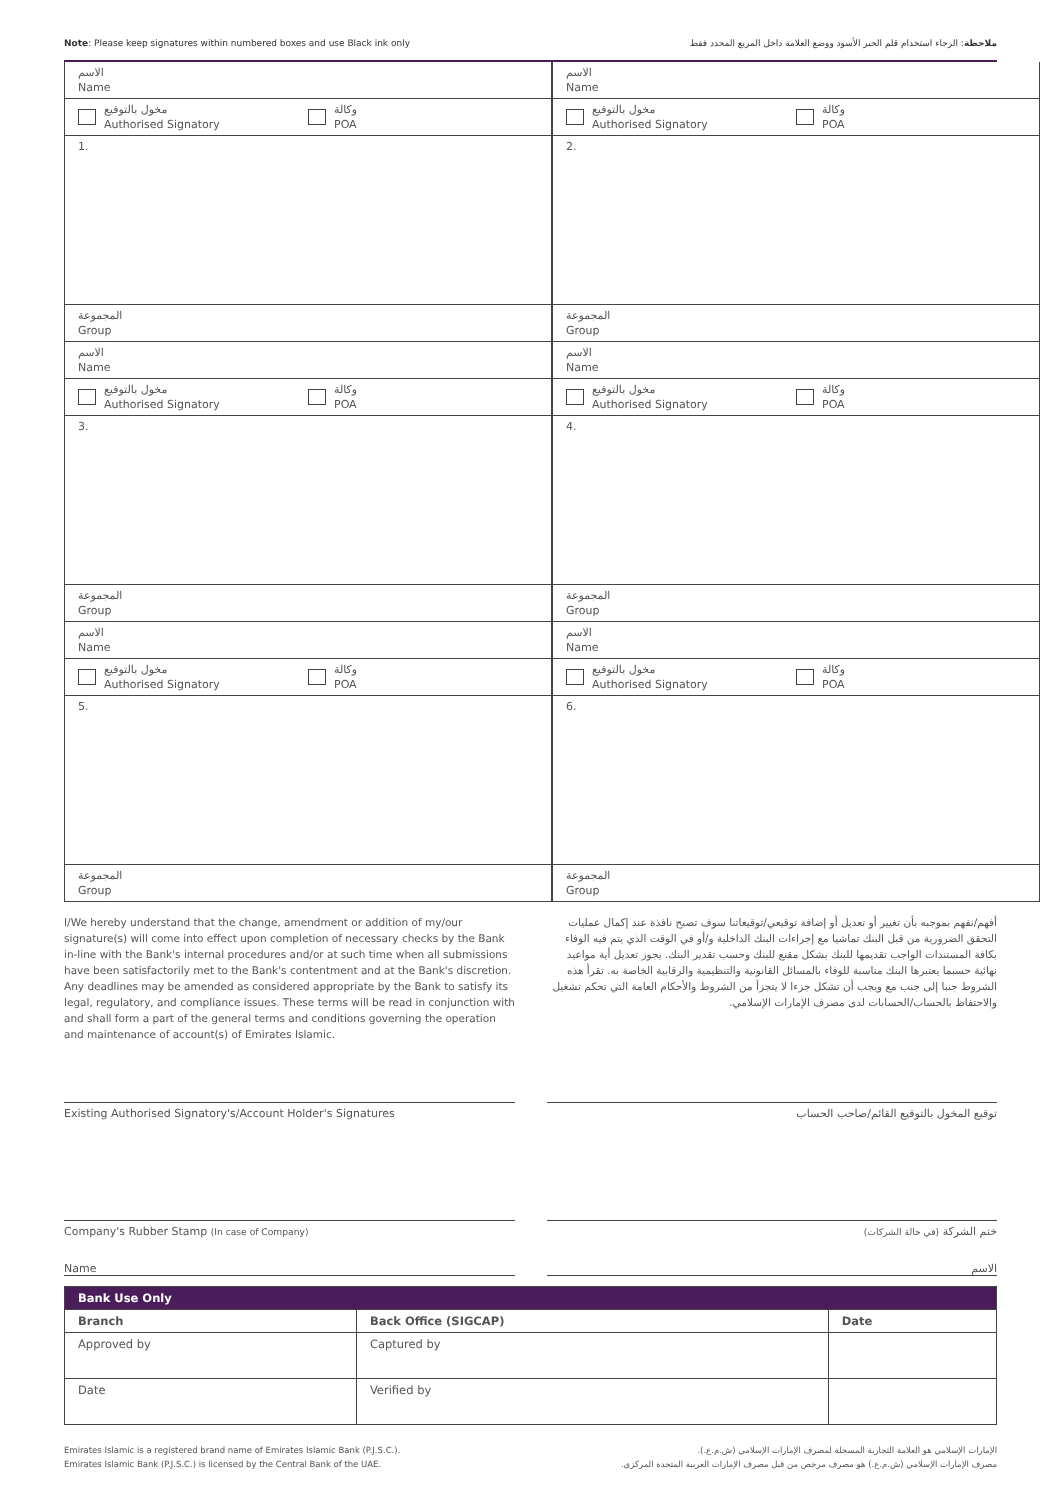Note: Please keep signatures within numbered boxes and use Black ink only ملاحظة: الرجاء استخدام قلم الحبر الأسود ووضع العلامة داخل المربع المحدد فقط
الاسم
Name
الاسم
Name
مخول بالتوقيع
Authorised Signatory وكالة
POA
مخول بالتوقيع
Authorised Signatory وكالة
POA
1.
2.
المجموعة
Group
المجموعة
Group
الاسم
Name
الاسم
Name
مخول بالتوقيع
Authorised Signatory وكالة
POA
مخول بالتوقيع
Authorised Signatory وكالة
POA
3.
4.
المجموعة
Group
المجموعة
Group
الاسم
Name
الاسم
Name
مخول بالتوقيع
Authorised Signatory وكالة
POA
مخول بالتوقيع
Authorised Signatory وكالة
POA
5.
6.
المجموعة
Group
المجموعة
Group
I/We hereby understand that the change, amendment or addition of my/our signature(s) will come into effect upon completion of necessary checks by the Bank in-line with the Bank's internal procedures and/or at such time when all submissions have been satisfactorily met to the Bank's contentment and at the Bank's discretion. Any deadlines may be amended as considered appropriate by the Bank to satisfy its legal, regulatory, and compliance issues. These terms will be read in conjunction with and shall form a part of the general terms and conditions governing the operation and maintenance of account(s) of Emirates Islamic.
أفهم/نفهم بموجبه بأن تغيير أو تعديل أو إضافة توقيعي/توقيعاتنا سوف تصبح نافذة عند إكمال عمليات التحقق الضرورية من قبل البنك تماشيا مع إجراءات البنك الداخلية و/أو في الوقت الذي يتم فيه الوفاء بكافة المستندات الواجب تقديمها للبنك بشكل مقنع للبنك وحسب تقدير البنك. يجوز تعديل أية مواعيد نهائية حسبما يعتبرها البنك مناسبة للوفاء بالمسائل القانونية والتنظيمية والرقابية الخاصة به. تقرأ هذه الشروط جنبا إلى جنب مع ويجب أن تشكل جزءا لا يتجزأ من الشروط والأحكام العامة التي تحكم تشغيل والاحتفاظ بالحساب/الحسابات لدى مصرف الإمارات الإسلامي.
Existing Authorised Signatory's/Account Holder's Signatures
توقيع المخول بالتوقيع القائم/صاحب الحساب
Company's Rubber Stamp (In case of Company)
ختم الشركة (في حالة الشركات)
Name الاسم
| Bank Use Only | | |
| --- | --- | --- |
| Branch | Back Office (SIGCAP) | Date |
| Approved by | Captured by | |
| Date | Verified by | |
Emirates Islamic is a registered brand name of Emirates Islamic Bank (P.J.S.C.).
Emirates Islamic Bank (P.J.S.C.) is licensed by the Central Bank of the UAE.
الإمارات الإسلامي هو العلامة التجارية المسجلة لمصرف الإمارات الإسلامي (ش.م.ع.).
مصرف الإمارات الإسلامي (ش.م.ع.) هو مصرف مرخص من قبل مصرف الإمارات العربية المتحدة المركزي.